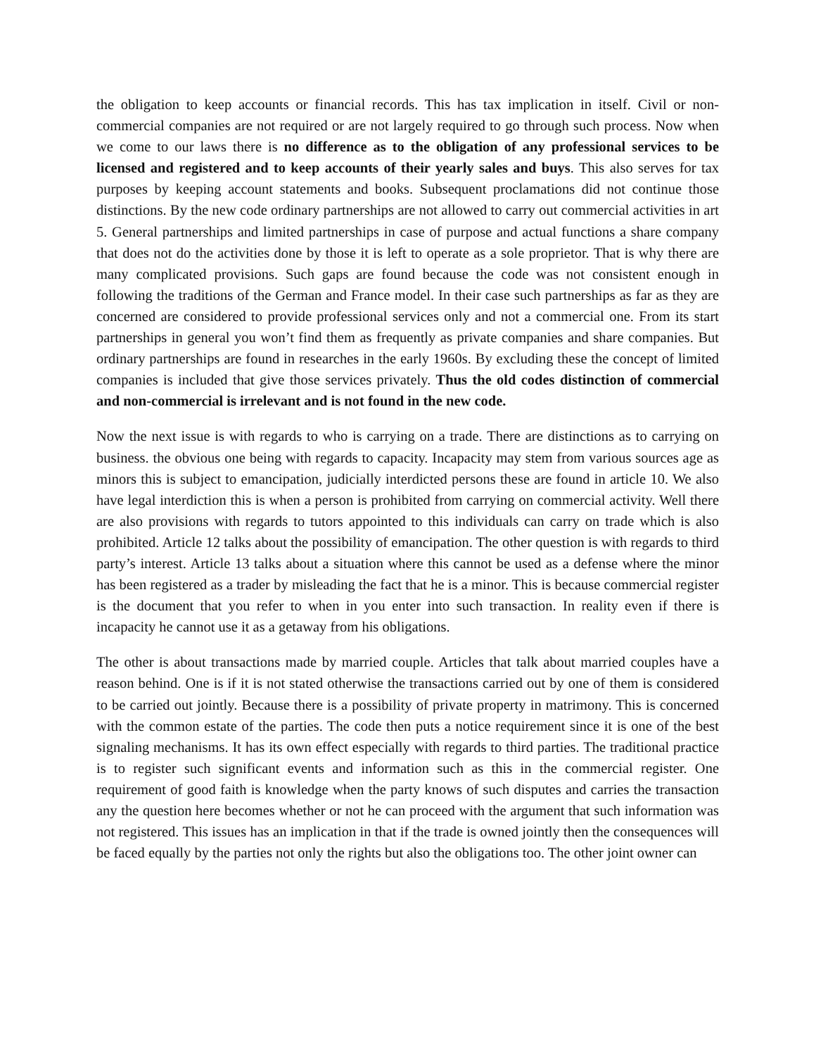the obligation to keep accounts or financial records. This has tax implication in itself. Civil or non-commercial companies are not required or are not largely required to go through such process. Now when we come to our laws there is no difference as to the obligation of any professional services to be licensed and registered and to keep accounts of their yearly sales and buys. This also serves for tax purposes by keeping account statements and books. Subsequent proclamations did not continue those distinctions. By the new code ordinary partnerships are not allowed to carry out commercial activities in art 5. General partnerships and limited partnerships in case of purpose and actual functions a share company that does not do the activities done by those it is left to operate as a sole proprietor. That is why there are many complicated provisions. Such gaps are found because the code was not consistent enough in following the traditions of the German and France model. In their case such partnerships as far as they are concerned are considered to provide professional services only and not a commercial one. From its start partnerships in general you won’t find them as frequently as private companies and share companies. But ordinary partnerships are found in researches in the early 1960s. By excluding these the concept of limited companies is included that give those services privately. Thus the old codes distinction of commercial and non-commercial is irrelevant and is not found in the new code.
Now the next issue is with regards to who is carrying on a trade. There are distinctions as to carrying on business. the obvious one being with regards to capacity. Incapacity may stem from various sources age as minors this is subject to emancipation, judicially interdicted persons these are found in article 10. We also have legal interdiction this is when a person is prohibited from carrying on commercial activity. Well there are also provisions with regards to tutors appointed to this individuals can carry on trade which is also prohibited. Article 12 talks about the possibility of emancipation. The other question is with regards to third party’s interest. Article 13 talks about a situation where this cannot be used as a defense where the minor has been registered as a trader by misleading the fact that he is a minor. This is because commercial register is the document that you refer to when in you enter into such transaction. In reality even if there is incapacity he cannot use it as a getaway from his obligations.
The other is about transactions made by married couple. Articles that talk about married couples have a reason behind. One is if it is not stated otherwise the transactions carried out by one of them is considered to be carried out jointly. Because there is a possibility of private property in matrimony. This is concerned with the common estate of the parties. The code then puts a notice requirement since it is one of the best signaling mechanisms. It has its own effect especially with regards to third parties. The traditional practice is to register such significant events and information such as this in the commercial register. One requirement of good faith is knowledge when the party knows of such disputes and carries the transaction any the question here becomes whether or not he can proceed with the argument that such information was not registered. This issues has an implication in that if the trade is owned jointly then the consequences will be faced equally by the parties not only the rights but also the obligations too. The other joint owner can